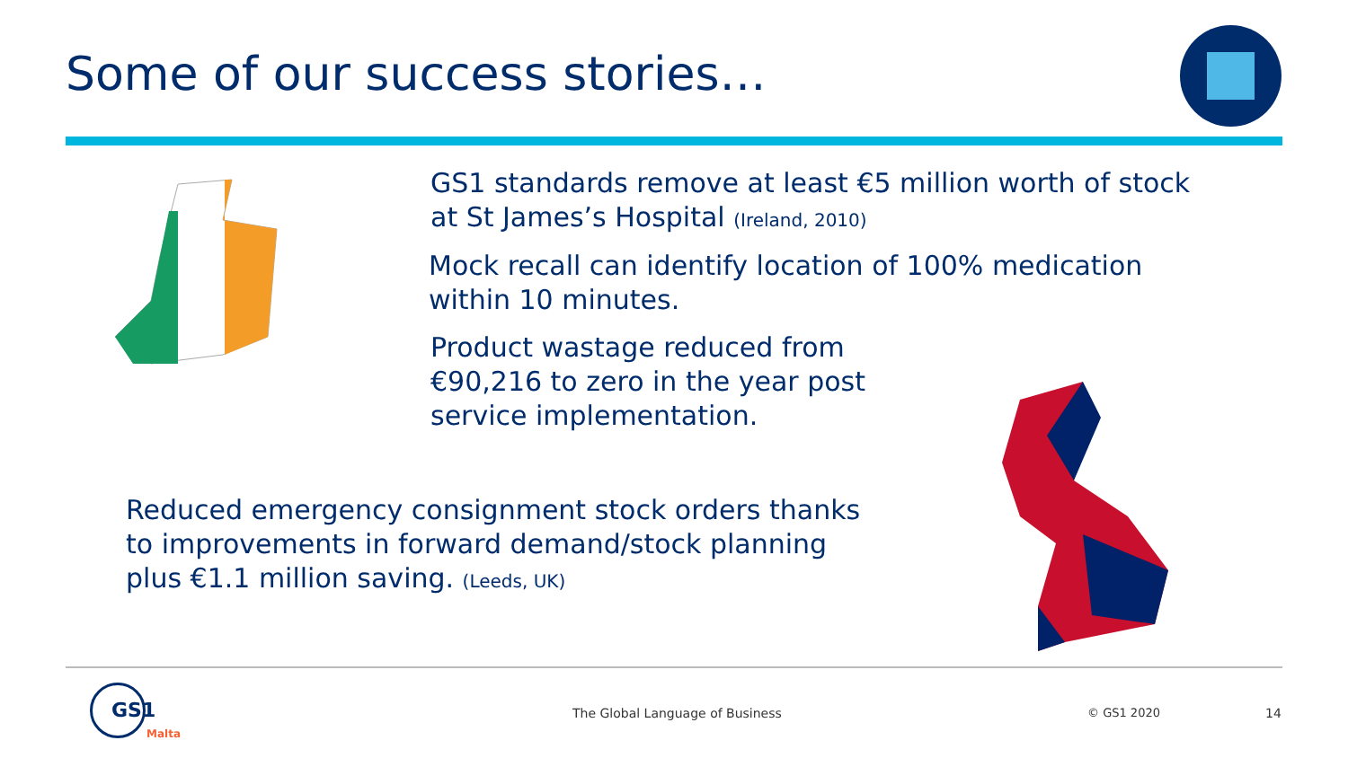Some of our success stories…
GS1 standards remove at least €5 million worth of stock
at St James’s Hospital (Ireland, 2010)
Mock recall can identify location of 100% medication
within 10 minutes.
Product wastage reduced from
€90,216 to zero in the year post
service implementation.
Reduced emergency consignment stock orders thanks
to improvements in forward demand/stock planning
plus €1.1 million saving. (Leeds, UK)
GS1
Malta
The Global Language of Business
© GS1 2020 14